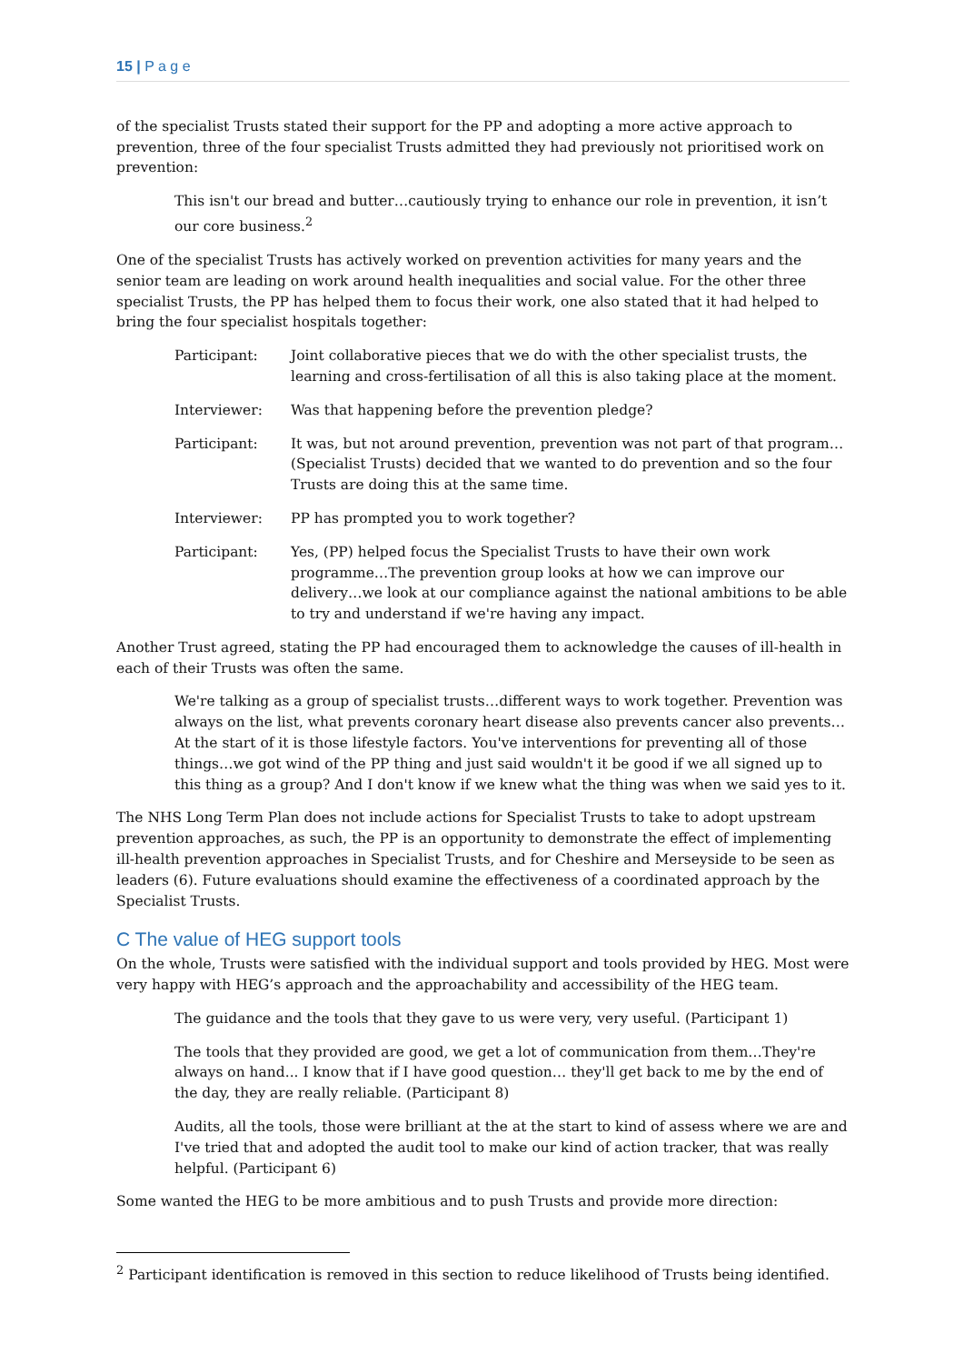15 | P a g e
of the specialist Trusts stated their support for the PP and adopting a more active approach to prevention, three of the four specialist Trusts admitted they had previously not prioritised work on prevention:
This isn't our bread and butter…cautiously trying to enhance our role in prevention, it isn’t our core business.<sup>2</sup>
One of the specialist Trusts has actively worked on prevention activities for many years and the senior team are leading on work around health inequalities and social value. For the other three specialist Trusts, the PP has helped them to focus their work, one also stated that it had helped to bring the four specialist hospitals together:
Participant: Joint collaborative pieces that we do with the other specialist trusts, the learning and cross-fertilisation of all this is also taking place at the moment.
Interviewer: Was that happening before the prevention pledge?
Participant: It was, but not around prevention, prevention was not part of that program…(Specialist Trusts) decided that we wanted to do prevention and so the four Trusts are doing this at the same time.
Interviewer: PP has prompted you to work together?
Participant: Yes, (PP) helped focus the Specialist Trusts to have their own work programme…The prevention group looks at how we can improve our delivery…we look at our compliance against the national ambitions to be able to try and understand if we're having any impact.
Another Trust agreed, stating the PP had encouraged them to acknowledge the causes of ill-health in each of their Trusts was often the same.
We're talking as a group of specialist trusts…different ways to work together. Prevention was always on the list, what prevents coronary heart disease also prevents cancer also prevents…At the start of it is those lifestyle factors. You've interventions for preventing all of those things…we got wind of the PP thing and just said wouldn't it be good if we all signed up to this thing as a group? And I don't know if we knew what the thing was when we said yes to it.
The NHS Long Term Plan does not include actions for Specialist Trusts to take to adopt upstream prevention approaches, as such, the PP is an opportunity to demonstrate the effect of implementing ill-health prevention approaches in Specialist Trusts, and for Cheshire and Merseyside to be seen as leaders (6). Future evaluations should examine the effectiveness of a coordinated approach by the Specialist Trusts.
C The value of HEG support tools
On the whole, Trusts were satisfied with the individual support and tools provided by HEG. Most were very happy with HEG’s approach and the approachability and accessibility of the HEG team.
The guidance and the tools that they gave to us were very, very useful. (Participant 1)
The tools that they provided are good, we get a lot of communication from them…They're always on hand... I know that if I have good question… they'll get back to me by the end of the day, they are really reliable. (Participant 8)
Audits, all the tools, those were brilliant at the at the start to kind of assess where we are and I've tried that and adopted the audit tool to make our kind of action tracker, that was really helpful. (Participant 6)
Some wanted the HEG to be more ambitious and to push Trusts and provide more direction:
<sup>2</sup> Participant identification is removed in this section to reduce likelihood of Trusts being identified.